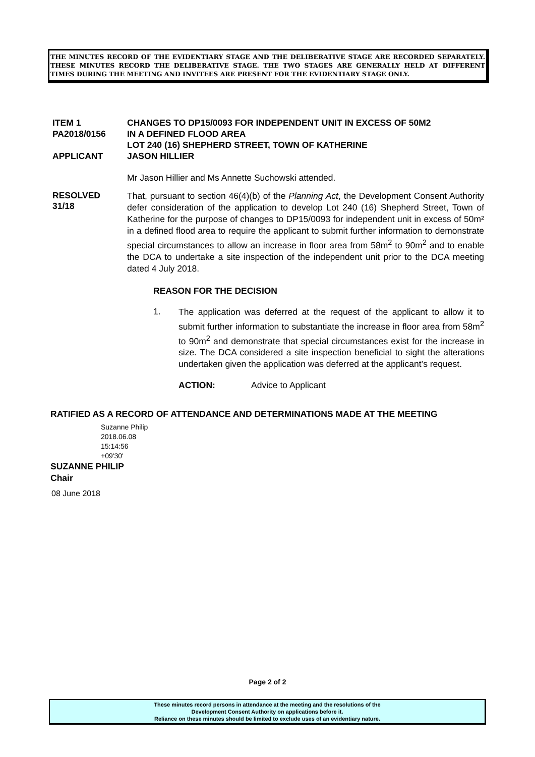THE MINUTES RECORD OF THE EVIDENTIARY STAGE AND THE DELIBERATIVE STAGE ARE RECORDED SEPARATELY. THESE MINUTES RECORD THE DELIBERATIVE STAGE. THE TWO STAGES ARE GENERALLY HELD AT DIFFERENT TIMES DURING THE MEETING AND INVITEES ARE PRESENT FOR THE EVIDENTIARY STAGE ONLY.
ITEM 1
PA2018/0156
APPLICANT
CHANGES TO DP15/0093 FOR INDEPENDENT UNIT IN EXCESS OF 50M2
IN A DEFINED FLOOD AREA
LOT 240 (16) SHEPHERD STREET, TOWN OF KATHERINE
JASON HILLIER
Mr Jason Hillier and Ms Annette Suchowski attended.
RESOLVED
31/18
That, pursuant to section 46(4)(b) of the Planning Act, the Development Consent Authority defer consideration of the application to develop Lot 240 (16) Shepherd Street, Town of Katherine for the purpose of changes to DP15/0093 for independent unit in excess of 50m² in a defined flood area to require the applicant to submit further information to demonstrate special circumstances to allow an increase in floor area from 58m<sup>2</sup> to 90m<sup>2</sup> and to enable the DCA to undertake a site inspection of the independent unit prior to the DCA meeting dated 4 July 2018.
REASON FOR THE DECISION
1.
The application was deferred at the request of the applicant to allow it to submit further information to substantiate the increase in floor area from 58m<sup>2</sup> to 90m<sup>2</sup> and demonstrate that special circumstances exist for the increase in size. The DCA considered a site inspection beneficial to sight the alterations undertaken given the application was deferred at the applicant’s request.
ACTION: Advice to Applicant
RATIFIED AS A RECORD OF ATTENDANCE AND DETERMINATIONS MADE AT THE MEETING
Suzanne Philip
2018.06.08
15:14:56
+09'30'
SUZANNE PHILIP
Chair
08 June 2018
Page 2 of 2
These minutes record persons in attendance at the meeting and the resolutions of the
Development Consent Authority on applications before it.
Reliance on these minutes should be limited to exclude uses of an evidentiary nature.